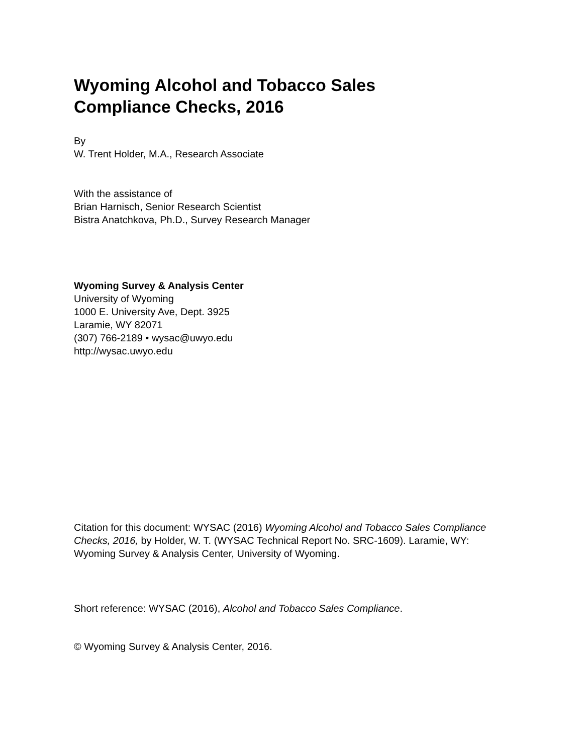Wyoming Alcohol and Tobacco Sales
Compliance Checks, 2016
By
W. Trent Holder, M.A., Research Associate
With the assistance of
Brian Harnisch, Senior Research Scientist
Bistra Anatchkova, Ph.D., Survey Research Manager
Wyoming Survey & Analysis Center
University of Wyoming
1000 E. University Ave, Dept. 3925
Laramie, WY 82071
(307) 766-2189 • wysac@uwyo.edu
http://wysac.uwyo.edu
Citation for this document: WYSAC (2016) Wyoming Alcohol and Tobacco Sales Compliance Checks, 2016, by Holder, W. T. (WYSAC Technical Report No. SRC-1609). Laramie, WY: Wyoming Survey & Analysis Center, University of Wyoming.
Short reference: WYSAC (2016), Alcohol and Tobacco Sales Compliance.
© Wyoming Survey & Analysis Center, 2016.